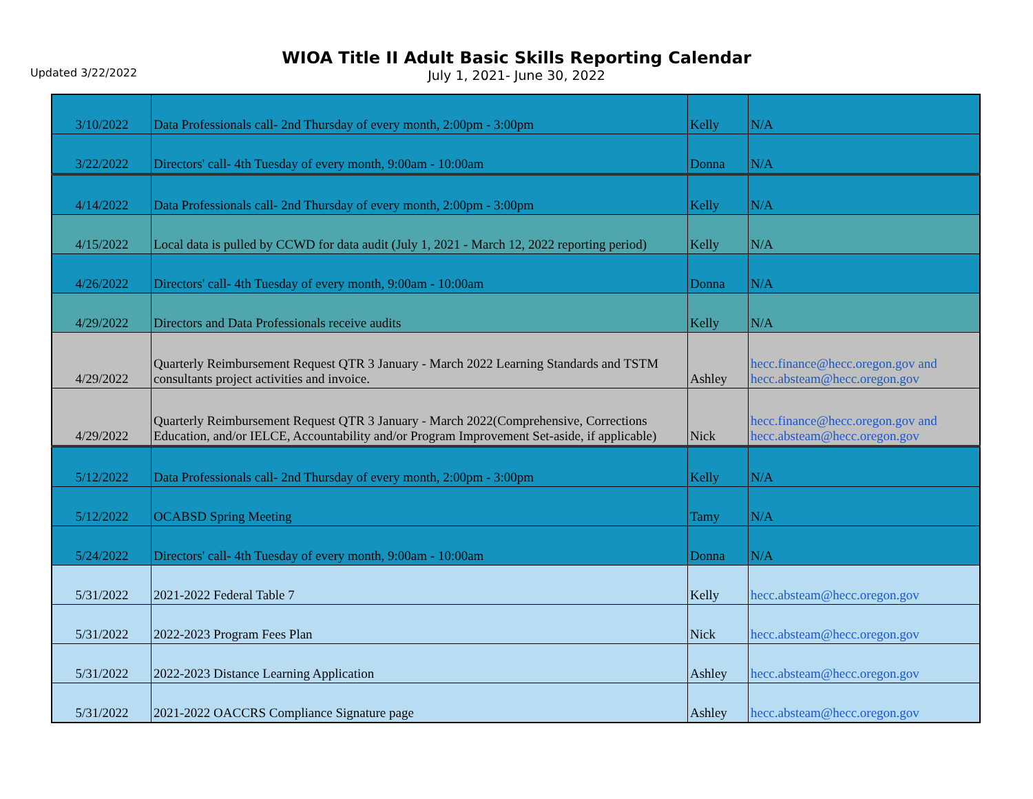Updated 3/22/2022
WIOA Title II Adult Basic Skills Reporting Calendar
July 1, 2021- June 30, 2022
| 3/10/2022 | Data Professionals call- 2nd Thursday of every month, 2:00pm - 3:00pm | Kelly | N/A |
| 3/22/2022 | Directors' call- 4th Tuesday of every month, 9:00am - 10:00am | Donna | N/A |
| 4/14/2022 | Data Professionals call- 2nd Thursday of every month, 2:00pm - 3:00pm | Kelly | N/A |
| 4/15/2022 | Local data is pulled by CCWD for data audit (July 1, 2021 - March 12, 2022 reporting period) | Kelly | N/A |
| 4/26/2022 | Directors' call- 4th Tuesday of every month, 9:00am - 10:00am | Donna | N/A |
| 4/29/2022 | Directors and Data Professionals receive audits | Kelly | N/A |
| 4/29/2022 | Quarterly Reimbursement Request QTR 3 January - March 2022 Learning Standards and TSTM consultants project activities and invoice. | Ashley | hecc.finance@hecc.oregon.gov and hecc.absteam@hecc.oregon.gov |
| 4/29/2022 | Quarterly Reimbursement Request QTR 3 January - March 2022(Comprehensive, Corrections Education, and/or IELCE, Accountability and/or Program Improvement Set-aside, if applicable) | Nick | hecc.finance@hecc.oregon.gov and hecc.absteam@hecc.oregon.gov |
| 5/12/2022 | Data Professionals call- 2nd Thursday of every month, 2:00pm - 3:00pm | Kelly | N/A |
| 5/12/2022 | OCABSD Spring Meeting | Tamy | N/A |
| 5/24/2022 | Directors' call- 4th Tuesday of every month, 9:00am - 10:00am | Donna | N/A |
| 5/31/2022 | 2021-2022 Federal Table 7 | Kelly | hecc.absteam@hecc.oregon.gov |
| 5/31/2022 | 2022-2023 Program Fees Plan | Nick | hecc.absteam@hecc.oregon.gov |
| 5/31/2022 | 2022-2023 Distance Learning Application | Ashley | hecc.absteam@hecc.oregon.gov |
| 5/31/2022 | 2021-2022 OACCRS Compliance Signature page | Ashley | hecc.absteam@hecc.oregon.gov |